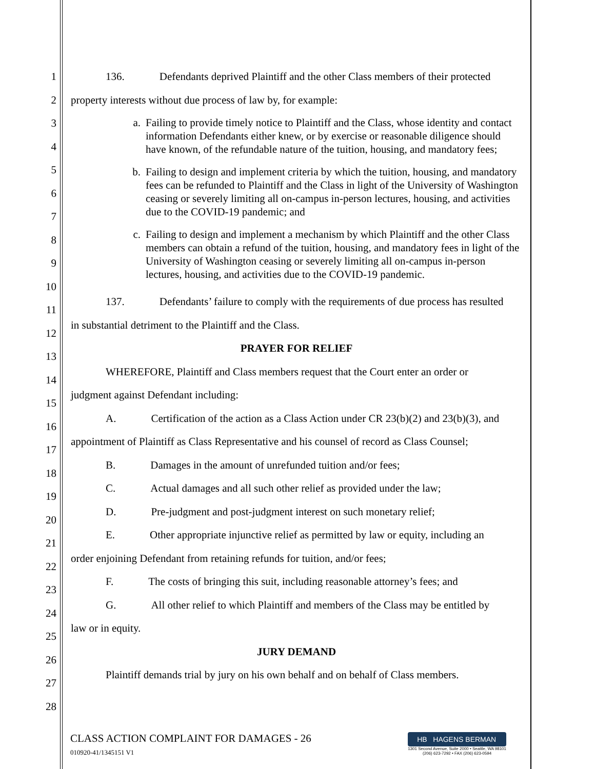1
2
3
4
5
6
7
8
9
10
11
12
13
14
15
16
17
18
19
20
21
22
23
24
25
26
27
28
136. Defendants deprived Plaintiff and the other Class members of their protected
property interests without due process of law by, for example:
a. Failing to provide timely notice to Plaintiff and the Class, whose identity and contact information Defendants either knew, or by exercise or reasonable diligence should have known, of the refundable nature of the tuition, housing, and mandatory fees;
b. Failing to design and implement criteria by which the tuition, housing, and mandatory fees can be refunded to Plaintiff and the Class in light of the University of Washington ceasing or severely limiting all on-campus in-person lectures, housing, and activities due to the COVID-19 pandemic; and
c. Failing to design and implement a mechanism by which Plaintiff and the other Class members can obtain a refund of the tuition, housing, and mandatory fees in light of the University of Washington ceasing or severely limiting all on-campus in-person lectures, housing, and activities due to the COVID-19 pandemic.
137. Defendants’ failure to comply with the requirements of due process has resulted
in substantial detriment to the Plaintiff and the Class.
PRAYER FOR RELIEF
WHEREFORE, Plaintiff and Class members request that the Court enter an order or
judgment against Defendant including:
A. Certification of the action as a Class Action under CR 23(b)(2) and 23(b)(3), and
appointment of Plaintiff as Class Representative and his counsel of record as Class Counsel;
B. Damages in the amount of unrefunded tuition and/or fees;
C. Actual damages and all such other relief as provided under the law;
D. Pre-judgment and post-judgment interest on such monetary relief;
E. Other appropriate injunctive relief as permitted by law or equity, including an
order enjoining Defendant from retaining refunds for tuition, and/or fees;
F. The costs of bringing this suit, including reasonable attorney’s fees; and
G. All other relief to which Plaintiff and members of the Class may be entitled by
law or in equity.
JURY DEMAND
Plaintiff demands trial by jury on his own behalf and on behalf of Class members.
CLASS ACTION COMPLAINT FOR DAMAGES - 26
010920-41/1345151 V1
HB HAGENS BERMAN
1301 Second Avenue, Suite 2000 • Seattle, WA 98101
(206) 623-7292 • FAX (206) 623-0594